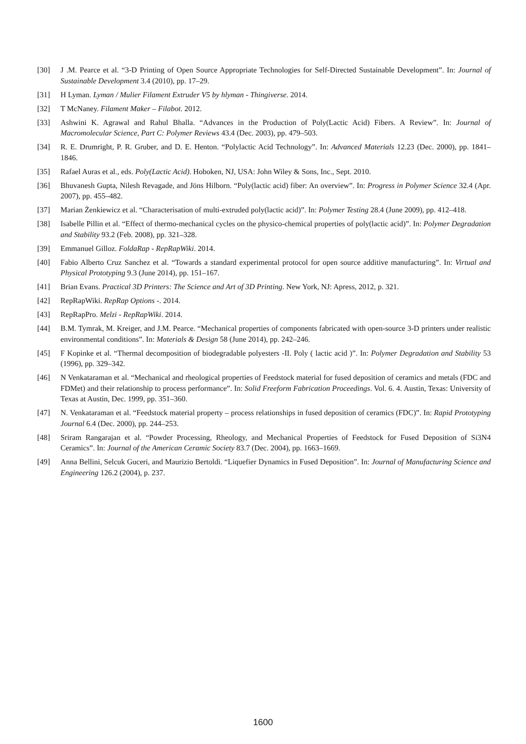[30] J .M. Pearce et al. “3-D Printing of Open Source Appropriate Technologies for Self-Directed Sustainable Development”. In: Journal of Sustainable Development 3.4 (2010), pp. 17–29.
[31] H Lyman. Lyman / Mulier Filament Extruder V5 by hlyman - Thingiverse. 2014.
[32] T McNaney. Filament Maker – Filabot. 2012.
[33] Ashwini K. Agrawal and Rahul Bhalla. “Advances in the Production of Poly(Lactic Acid) Fibers. A Review”. In: Journal of Macromolecular Science, Part C: Polymer Reviews 43.4 (Dec. 2003), pp. 479–503.
[34] R. E. Drumright, P. R. Gruber, and D. E. Henton. “Polylactic Acid Technology”. In: Advanced Materials 12.23 (Dec. 2000), pp. 1841–1846.
[35] Rafael Auras et al., eds. Poly(Lactic Acid). Hoboken, NJ, USA: John Wiley & Sons, Inc., Sept. 2010.
[36] Bhuvanesh Gupta, Nilesh Revagade, and Jöns Hilborn. “Poly(lactic acid) fiber: An overview”. In: Progress in Polymer Science 32.4 (Apr. 2007), pp. 455–482.
[37] Marian Żenkiewicz et al. “Characterisation of multi-extruded poly(lactic acid)”. In: Polymer Testing 28.4 (June 2009), pp. 412–418.
[38] Isabelle Pillin et al. “Effect of thermo-mechanical cycles on the physico-chemical properties of poly(lactic acid)”. In: Polymer Degradation and Stability 93.2 (Feb. 2008), pp. 321–328.
[39] Emmanuel Gilloz. FoldaRap - RepRapWiki. 2014.
[40] Fabio Alberto Cruz Sanchez et al. “Towards a standard experimental protocol for open source additive manufacturing”. In: Virtual and Physical Prototyping 9.3 (June 2014), pp. 151–167.
[41] Brian Evans. Practical 3D Printers: The Science and Art of 3D Printing. New York, NJ: Apress, 2012, p. 321.
[42] RepRapWiki. RepRap Options -. 2014.
[43] RepRapPro. Melzi - RepRapWiki. 2014.
[44] B.M. Tymrak, M. Kreiger, and J.M. Pearce. “Mechanical properties of components fabricated with open-source 3-D printers under realistic environmental conditions”. In: Materials & Design 58 (June 2014), pp. 242–246.
[45] F Kopinke et al. “Thermal decomposition of biodegradable polyesters -II. Poly ( lactic acid )”. In: Polymer Degradation and Stability 53 (1996), pp. 329–342.
[46] N Venkataraman et al. “Mechanical and rheological properties of Feedstock material for fused deposition of ceramics and metals (FDC and FDMet) and their relationship to process performance”. In: Solid Freeform Fabrication Proceedings. Vol. 6. 4. Austin, Texas: University of Texas at Austin, Dec. 1999, pp. 351–360.
[47] N. Venkataraman et al. “Feedstock material property – process relationships in fused deposition of ceramics (FDC)”. In: Rapid Prototyping Journal 6.4 (Dec. 2000), pp. 244–253.
[48] Sriram Rangarajan et al. “Powder Processing, Rheology, and Mechanical Properties of Feedstock for Fused Deposition of Si3N4 Ceramics”. In: Journal of the American Ceramic Society 83.7 (Dec. 2004), pp. 1663–1669.
[49] Anna Bellini, Selcuk Guceri, and Maurizio Bertoldi. “Liquefier Dynamics in Fused Deposition”. In: Journal of Manufacturing Science and Engineering 126.2 (2004), p. 237.
1600